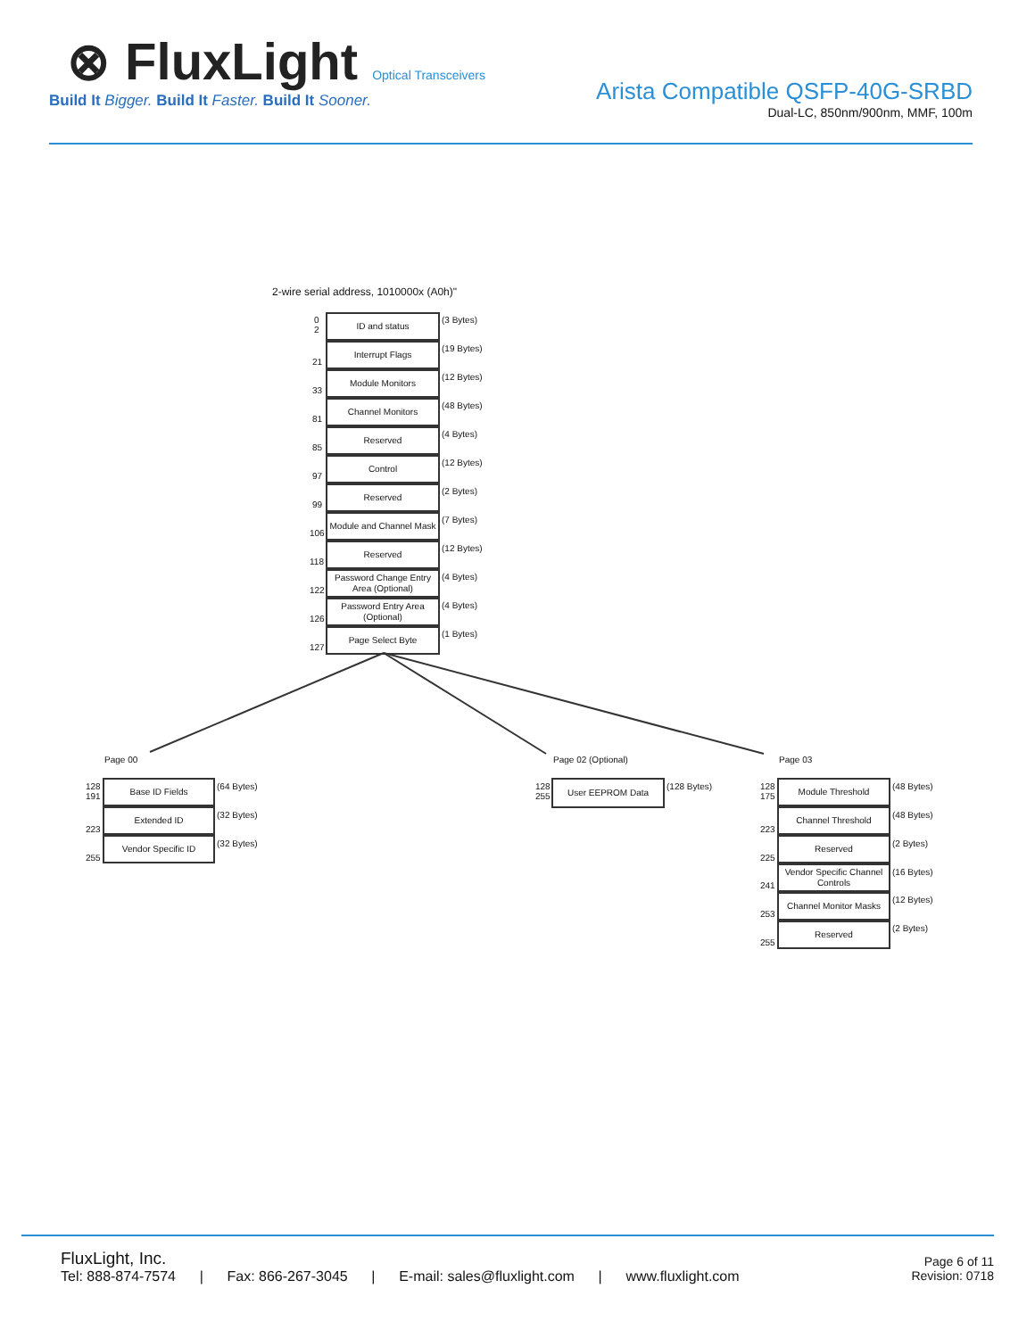⊗ FluxLight Optical Transceivers
Build It Bigger. Build It Faster. Build It Sooner.
Arista Compatible QSFP-40G-SRBD
Dual-LC, 850nm/900nm, MMF, 100m
2-wire serial address, 1010000x (A0h)"
ID and status
0
2
(3 Bytes)
Interrupt Flags
21
(19 Bytes)
Module Monitors
33
(12 Bytes)
Channel Monitors
81
(48 Bytes)
Reserved
85
(4 Bytes)
Control
97
(12 Bytes)
Reserved
99
(2 Bytes)
Module and Channel Mask
106
(7 Bytes)
Reserved
118
(12 Bytes)
Password Change Entry Area (Optional)
122
(4 Bytes)
Password Entry Area (Optional)
126
(4 Bytes)
Page Select Byte
127
(1 Bytes)
Page 00
Base ID Fields
128
191
(64 Bytes)
Extended ID
223
(32 Bytes)
Vendor Specific ID
255
(32 Bytes)
Page 02 (Optional)
User EEPROM Data
128
255
(128 Bytes)
Page 03
Module Threshold
128
175
(48 Bytes)
Channel Threshold
223
(48 Bytes)
Reserved
225
(2 Bytes)
Vendor Specific Channel Controls
241
(16 Bytes)
Channel Monitor Masks
253
(12 Bytes)
Reserved
255
(2 Bytes)
FluxLight, Inc.
Tel: 888-874-7574 | Fax: 866-267-3045 | E-mail: sales@fluxlight.com | www.fluxlight.com
Page 6 of 11
Revision: 0718